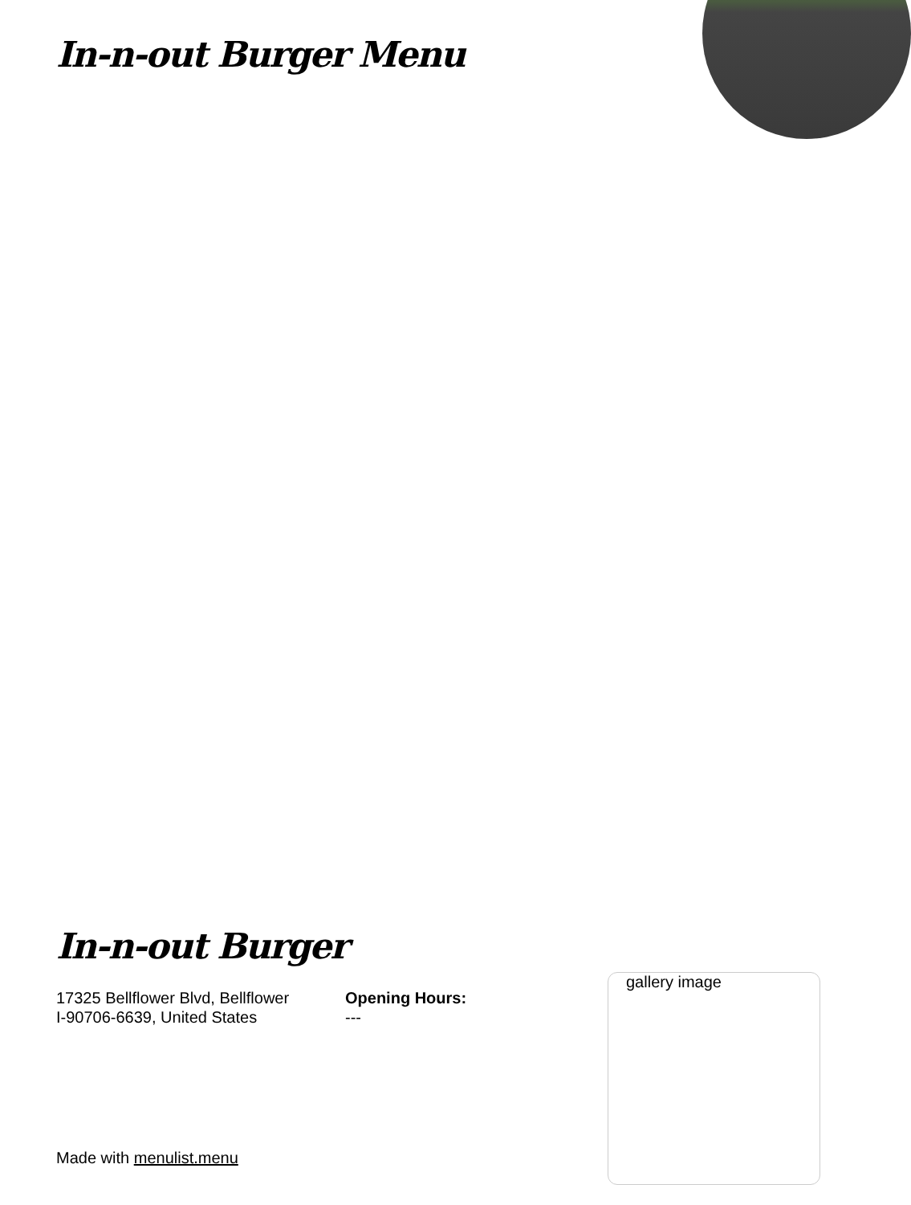In-n-out Burger Menu
In-n-out Burger
17325 Bellflower Blvd, Bellflower
I-90706-6639, United States
Opening Hours:
---
gallery image
Made with menulist.menu